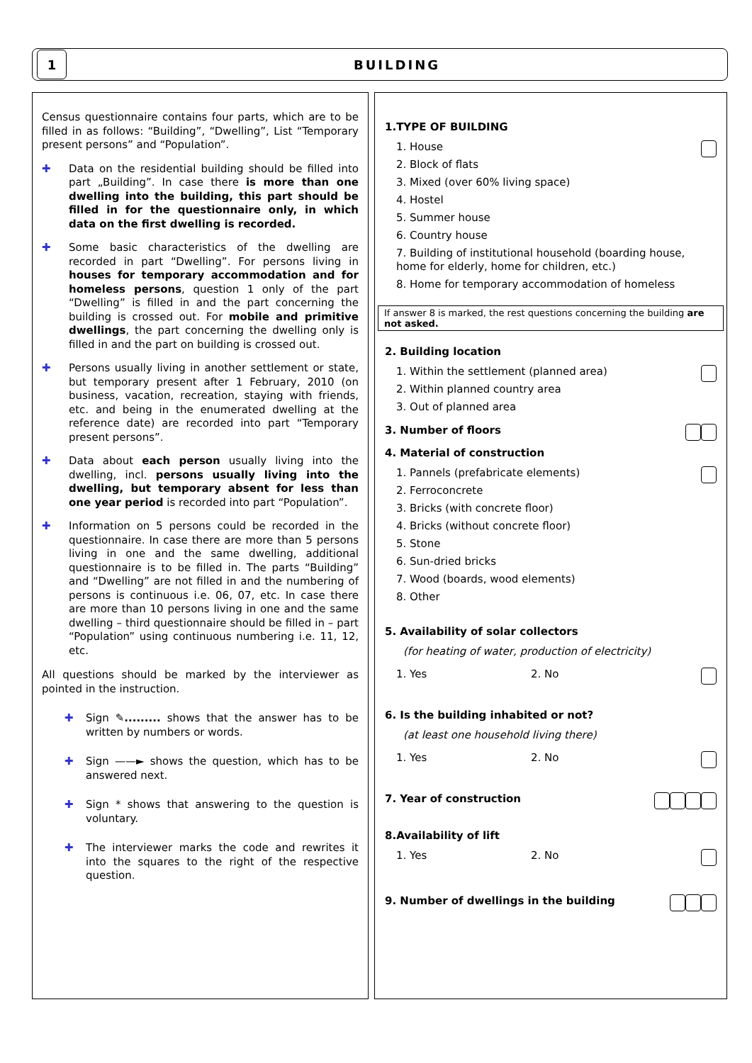1
BUILDING
Census questionnaire contains four parts, which are to be filled in as follows: “Building”, “Dwelling”, List “Temporary present persons” and “Population”.
✚ Data on the residential building should be filled into part „Building”. In case there is more than one dwelling into the building, this part should be filled in for the questionnaire only, in which data on the first dwelling is recorded.
✚ Some basic characteristics of the dwelling are recorded in part “Dwelling”. For persons living in houses for temporary accommodation and for homeless persons, question 1 only of the part “Dwelling” is filled in and the part concerning the building is crossed out. For mobile and primitive dwellings, the part concerning the dwelling only is filled in and the part on building is crossed out.
✚ Persons usually living in another settlement or state, but temporary present after 1 February, 2010 (on business, vacation, recreation, staying with friends, etc. and being in the enumerated dwelling at the reference date) are recorded into part “Temporary present persons”.
✚ Data about each person usually living into the dwelling, incl. persons usually living into the dwelling, but temporary absent for less than one year period is recorded into part “Population”.
✚ Information on 5 persons could be recorded in the questionnaire. In case there are more than 5 persons living in one and the same dwelling, additional questionnaire is to be filled in. The parts “Building” and “Dwelling” are not filled in and the numbering of persons is continuous i.e. 06, 07, etc. In case there are more than 10 persons living in one and the same dwelling – third questionnaire should be filled in – part “Population” using continuous numbering i.e. 11, 12, etc.
All questions should be marked by the interviewer as pointed in the instruction.
✚ Sign ✎......... shows that the answer has to be written by numbers or words.
✚ Sign ——► shows the question, which has to be answered next.
✚ Sign * shows that answering to the question is voluntary.
✚ The interviewer marks the code and rewrites it into the squares to the right of the respective question.
1.TYPE OF BUILDING
1. House
2. Block of flats
3. Mixed (over 60% living space)
4. Hostel
5. Summer house
6. Country house
7. Building of institutional household (boarding house, home for elderly, home for children, etc.)
8. Home for temporary accommodation of homeless
If answer 8 is marked, the rest questions concerning the building are not asked.
2. Building location
1. Within the settlement (planned area)
2. Within planned country area
3. Out of planned area
3. Number of floors
4. Material of construction
1. Pannels (prefabricate elements)
2. Ferroconcrete
3. Bricks (with concrete floor)
4. Bricks (without concrete floor)
5. Stone
6. Sun-dried bricks
7. Wood (boards, wood elements)
8. Other
5. Availability of solar collectors
(for heating of water, production of electricity)
1. Yes 2. No
6. Is the building inhabited or not?
(at least one household living there)
1. Yes 2. No
7. Year of construction
8.Availability of lift
1. Yes 2. No
9. Number of dwellings in the building